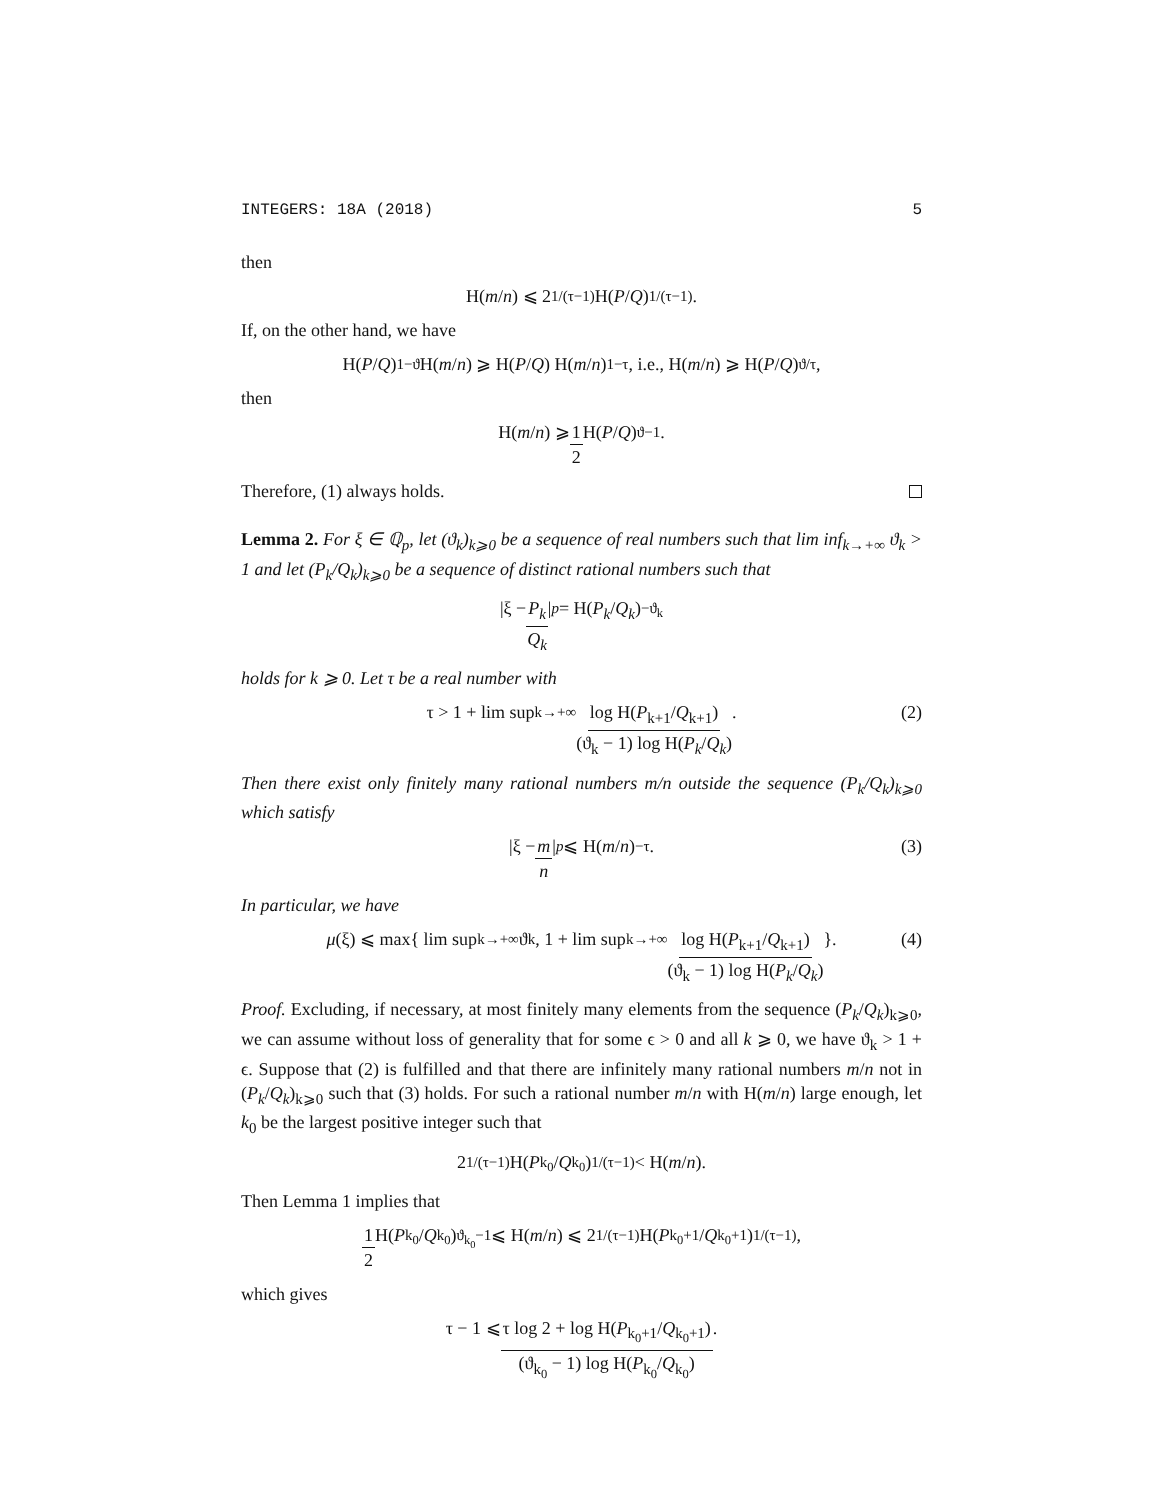INTEGERS: 18A (2018) 5
then
H(m / n) ⩽ 2<sup>1/(τ−1)</sup> H(P / Q)<sup>1/(τ−1)</sup>.
If, on the other hand, we have
H(P / Q)<sup>1−ϑ</sup> H(m / n) ⩾ H(P / Q) H(m / n)<sup>1−τ</sup>, i.e., H(m / n) ⩾ H(P / Q)<sup>ϑ/τ</sup>,
then
H(m / n) ⩾ 1 2 H(P / Q)<sup>ϑ−1</sup>.
Therefore, (1) always holds.
Lemma 2. For ξ ∈ ℚ<sub>p</sub>, let (ϑ<sub>k</sub>)<sub>k⩾0</sub> be a sequence of real numbers such that lim inf<sub>k→+∞</sub> ϑ<sub>k</sub> > 1 and let (P<sub>k</sub>/Q<sub>k</sub>)<sub>k⩾0</sub> be a sequence of distinct rational numbers such that
|ξ − P<sub>k</sub> Q<sub>k</sub> |<sub>p</sub> = H(P<sub>k</sub> / Q<sub>k</sub>)<sup>−ϑ<sub>k</sub></sup>
holds for k ⩾ 0. Let τ be a real number with
τ > 1 + lim sup<sub>k→+∞</sub> log H(P<sub>k+1</sub>/Q<sub>k+1</sub>) (ϑ<sub>k</sub> − 1) log H(P<sub>k</sub>/Q<sub>k</sub>). (2)
Then there exist only finitely many rational numbers m/n outside the sequence (P<sub>k</sub>/Q<sub>k</sub>)<sub>k⩾0</sub> which satisfy
|ξ − m n |<sub>p</sub> ⩽ H(m / n)<sup>−τ</sup>. (3)
In particular, we have
μ (ξ) ⩽ max{ lim sup<sub>k→+∞</sub> ϑ<sub>k</sub>, 1 + lim sup<sub>k→+∞</sub> log H(P<sub>k+1</sub>/Q<sub>k+1</sub>) (ϑ<sub>k</sub> − 1) log H(P<sub>k</sub>/Q<sub>k</sub>) }. (4)
Proof. Excluding, if necessary, at most finitely many elements from the sequence (P<sub>k</sub>/Q<sub>k</sub>)<sub>k⩾0</sub>, we can assume without loss of generality that for some ϵ > 0 and all k ⩾ 0, we have ϑ<sub>k</sub> > 1 + ϵ. Suppose that (2) is fulfilled and that there are infinitely many rational numbers m/n not in (P<sub>k</sub>/Q<sub>k</sub>)<sub>k⩾0</sub> such that (3) holds. For such a rational number m/n with H(m/n) large enough, let k<sub>0</sub> be the largest positive integer such that
2<sup>1/(τ−1)</sup> H(P<sub>k<sub>0</sub></sub>/ Q<sub>k<sub>0</sub></sub>)<sup>1/(τ−1)</sup> < H(m / n).
Then Lemma 1 implies that
1 2 H(P<sub>k<sub>0</sub></sub>/ Q<sub>k<sub>0</sub></sub>)<sup>ϑ<sub>k<sub>0</sub></sub>−1</sup> ⩽ H(m / n) ⩽ 2<sup>1/(τ−1)</sup> H(P<sub>k<sub>0</sub>+1</sub>/ Q<sub>k<sub>0</sub>+1</sub>)<sup>1/(τ−1)</sup>,
which gives
τ − 1 ⩽ τ log 2 + log H(P<sub>k<sub>0</sub>+1</sub>/Q<sub>k<sub>0</sub>+1</sub>) (ϑ<sub>k<sub>0</sub></sub> − 1) log H(P<sub>k<sub>0</sub></sub>/Q<sub>k<sub>0</sub></sub>).